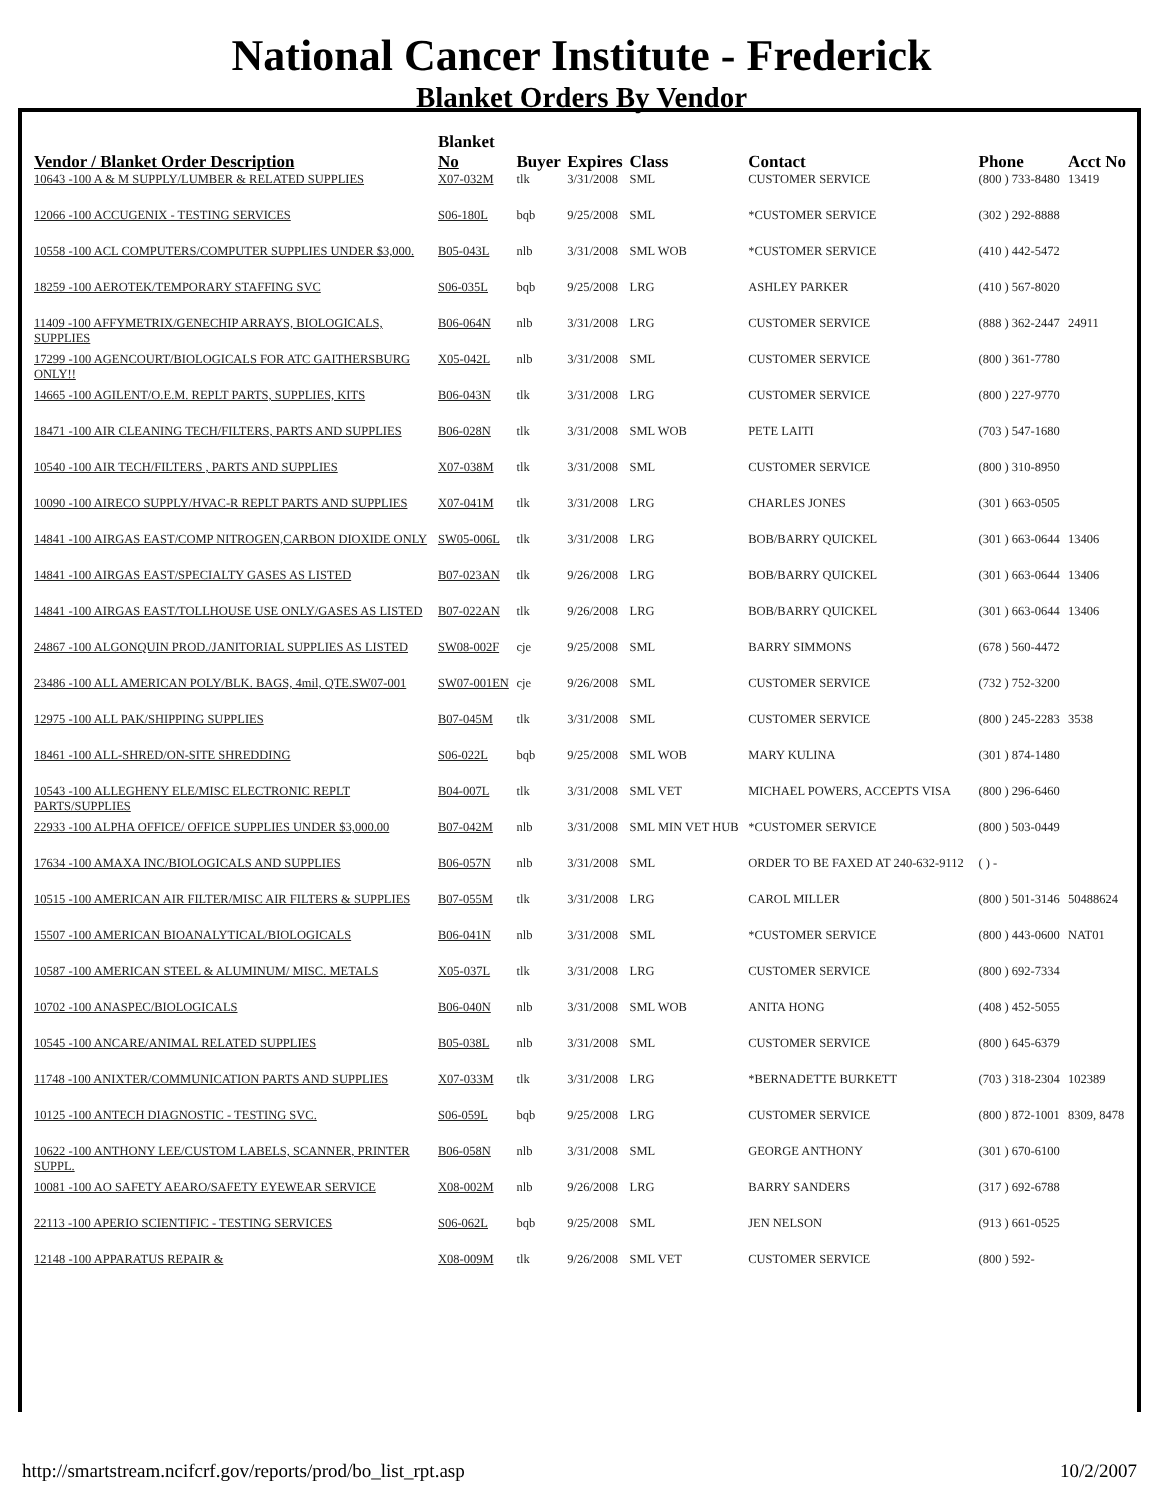National Cancer Institute - Frederick
Blanket Orders By Vendor
| Vendor / Blanket Order Description | Blanket No | Buyer | Expires | Class | Contact | Phone | Acct No |
| --- | --- | --- | --- | --- | --- | --- | --- |
| 10643 -100 A & M SUPPLY/LUMBER & RELATED SUPPLIES | X07-032M | tlk | 3/31/2008 | SML | CUSTOMER SERVICE | (800 ) 733-8480 | 13419 |
| 12066 -100 ACCUGENIX - TESTING SERVICES | S06-180L | bqb | 9/25/2008 | SML | *CUSTOMER SERVICE | (302 ) 292-8888 | |
| 10558 -100 ACL COMPUTERS/COMPUTER SUPPLIES UNDER $3,000. | B05-043L | nlb | 3/31/2008 | SML WOB | *CUSTOMER SERVICE | (410 ) 442-5472 | |
| 18259 -100 AEROTEK/TEMPORARY STAFFING SVC | S06-035L | bqb | 9/25/2008 | LRG | ASHLEY PARKER | (410 ) 567-8020 | |
| 11409 -100 AFFYMETRIX/GENECHIP ARRAYS, BIOLOGICALS, SUPPLIES | B06-064N | nlb | 3/31/2008 | LRG | CUSTOMER SERVICE | (888 ) 362-2447 | 24911 |
| 17299 -100 AGENCOURT/BIOLOGICALS FOR ATC GAITHERSBURG ONLY!! | X05-042L | nlb | 3/31/2008 | SML | CUSTOMER SERVICE | (800 ) 361-7780 | |
| 14665 -100 AGILENT/O.E.M. REPLT PARTS, SUPPLIES, KITS | B06-043N | tlk | 3/31/2008 | LRG | CUSTOMER SERVICE | (800 ) 227-9770 | |
| 18471 -100 AIR CLEANING TECH/FILTERS, PARTS AND SUPPLIES | B06-028N | tlk | 3/31/2008 | SML WOB | PETE LAITI | (703 ) 547-1680 | |
| 10540 -100 AIR TECH/FILTERS , PARTS AND SUPPLIES | X07-038M | tlk | 3/31/2008 | SML | CUSTOMER SERVICE | (800 ) 310-8950 | |
| 10090 -100 AIRECO SUPPLY/HVAC-R REPLT PARTS AND SUPPLIES | X07-041M | tlk | 3/31/2008 | LRG | CHARLES JONES | (301 ) 663-0505 | |
| 14841 -100 AIRGAS EAST/COMP NITROGEN,CARBON DIOXIDE ONLY | SW05-006L | tlk | 3/31/2008 | LRG | BOB/BARRY QUICKEL | (301 ) 663-0644 | 13406 |
| 14841 -100 AIRGAS EAST/SPECIALTY GASES AS LISTED | B07-023AN | tlk | 9/26/2008 | LRG | BOB/BARRY QUICKEL | (301 ) 663-0644 | 13406 |
| 14841 -100 AIRGAS EAST/TOLLHOUSE USE ONLY/GASES AS LISTED | B07-022AN | tlk | 9/26/2008 | LRG | BOB/BARRY QUICKEL | (301 ) 663-0644 | 13406 |
| 24867 -100 ALGONQUIN PROD./JANITORIAL SUPPLIES AS LISTED | SW08-002F | cje | 9/25/2008 | SML | BARRY SIMMONS | (678 ) 560-4472 | |
| 23486 -100 ALL AMERICAN POLY/BLK. BAGS, 4mil, QTE.SW07-001 | SW07-001EN | cje | 9/26/2008 | SML | CUSTOMER SERVICE | (732 ) 752-3200 | |
| 12975 -100 ALL PAK/SHIPPING SUPPLIES | B07-045M | tlk | 3/31/2008 | SML | CUSTOMER SERVICE | (800 ) 245-2283 | 3538 |
| 18461 -100 ALL-SHRED/ON-SITE SHREDDING | S06-022L | bqb | 9/25/2008 | SML WOB | MARY KULINA | (301 ) 874-1480 | |
| 10543 -100 ALLEGHENY ELE/MISC ELECTRONIC REPLT PARTS/SUPPLIES | B04-007L | tlk | 3/31/2008 | SML VET | MICHAEL POWERS, ACCEPTS VISA | (800 ) 296-6460 | |
| 22933 -100 ALPHA OFFICE/ OFFICE SUPPLIES UNDER $3,000.00 | B07-042M | nlb | 3/31/2008 | SML MIN VET HUB | *CUSTOMER SERVICE | (800 ) 503-0449 | |
| 17634 -100 AMAXA INC/BIOLOGICALS AND SUPPLIES | B06-057N | nlb | 3/31/2008 | SML | ORDER TO BE FAXED AT 240-632-9112 | ( ) - | |
| 10515 -100 AMERICAN AIR FILTER/MISC AIR FILTERS & SUPPLIES | B07-055M | tlk | 3/31/2008 | LRG | CAROL MILLER | (800 ) 501-3146 | 50488624 |
| 15507 -100 AMERICAN BIOANALYTICAL/BIOLOGICALS | B06-041N | nlb | 3/31/2008 | SML | *CUSTOMER SERVICE | (800 ) 443-0600 | NAT01 |
| 10587 -100 AMERICAN STEEL & ALUMINUM/ MISC. METALS | X05-037L | tlk | 3/31/2008 | LRG | CUSTOMER SERVICE | (800 ) 692-7334 | |
| 10702 -100 ANASPEC/BIOLOGICALS | B06-040N | nlb | 3/31/2008 | SML WOB | ANITA HONG | (408 ) 452-5055 | |
| 10545 -100 ANCARE/ANIMAL RELATED SUPPLIES | B05-038L | nlb | 3/31/2008 | SML | CUSTOMER SERVICE | (800 ) 645-6379 | |
| 11748 -100 ANIXTER/COMMUNICATION PARTS AND SUPPLIES | X07-033M | tlk | 3/31/2008 | LRG | *BERNADETTE BURKETT | (703 ) 318-2304 | 102389 |
| 10125 -100 ANTECH DIAGNOSTIC - TESTING SVC. | S06-059L | bqb | 9/25/2008 | LRG | CUSTOMER SERVICE | (800 ) 872-1001 | 8309, 8478 |
| 10622 -100 ANTHONY LEE/CUSTOM LABELS, SCANNER, PRINTER SUPPL. | B06-058N | nlb | 3/31/2008 | SML | GEORGE ANTHONY | (301 ) 670-6100 | |
| 10081 -100 AO SAFETY AEARO/SAFETY EYEWEAR SERVICE | X08-002M | nlb | 9/26/2008 | LRG | BARRY SANDERS | (317 ) 692-6788 | |
| 22113 -100 APERIO SCIENTIFIC - TESTING SERVICES | S06-062L | bqb | 9/25/2008 | SML | JEN NELSON | (913 ) 661-0525 | |
| 12148 -100 APPARATUS REPAIR & | X08-009M | tlk | 9/26/2008 | SML VET | CUSTOMER SERVICE | (800 ) 592- | |
http://smartstream.ncifcrf.gov/reports/prod/bo_list_rpt.asp 10/2/2007